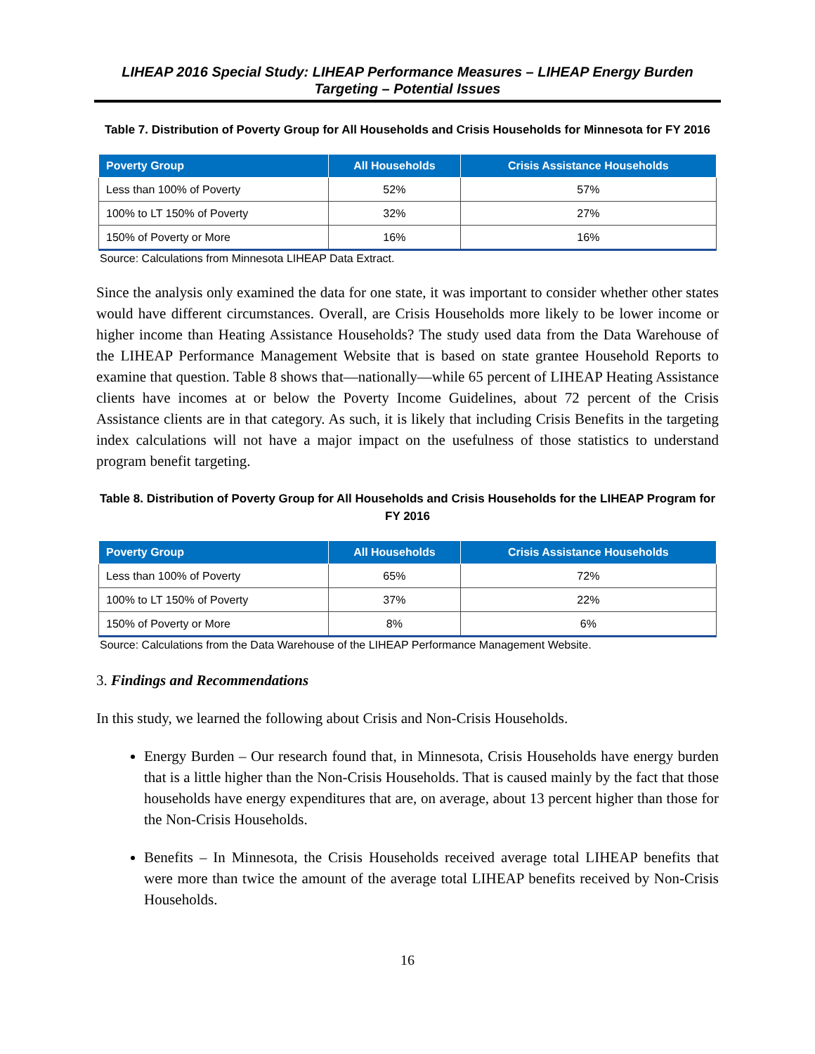LIHEAP 2016 Special Study: LIHEAP Performance Measures – LIHEAP Energy Burden Targeting – Potential Issues
Table 7. Distribution of Poverty Group for All Households and Crisis Households for Minnesota for FY 2016
| Poverty Group | All Households | Crisis Assistance Households |
| --- | --- | --- |
| Less than 100% of Poverty | 52% | 57% |
| 100% to LT 150% of Poverty | 32% | 27% |
| 150% of Poverty or More | 16% | 16% |
Source: Calculations from Minnesota LIHEAP Data Extract.
Since the analysis only examined the data for one state, it was important to consider whether other states would have different circumstances. Overall, are Crisis Households more likely to be lower income or higher income than Heating Assistance Households? The study used data from the Data Warehouse of the LIHEAP Performance Management Website that is based on state grantee Household Reports to examine that question. Table 8 shows that—nationally—while 65 percent of LIHEAP Heating Assistance clients have incomes at or below the Poverty Income Guidelines, about 72 percent of the Crisis Assistance clients are in that category. As such, it is likely that including Crisis Benefits in the targeting index calculations will not have a major impact on the usefulness of those statistics to understand program benefit targeting.
Table 8. Distribution of Poverty Group for All Households and Crisis Households for the LIHEAP Program for FY 2016
| Poverty Group | All Households | Crisis Assistance Households |
| --- | --- | --- |
| Less than 100% of Poverty | 65% | 72% |
| 100% to LT 150% of Poverty | 37% | 22% |
| 150% of Poverty or More | 8% | 6% |
Source: Calculations from the Data Warehouse of the LIHEAP Performance Management Website.
3. Findings and Recommendations
In this study, we learned the following about Crisis and Non-Crisis Households.
Energy Burden – Our research found that, in Minnesota, Crisis Households have energy burden that is a little higher than the Non-Crisis Households. That is caused mainly by the fact that those households have energy expenditures that are, on average, about 13 percent higher than those for the Non-Crisis Households.
Benefits – In Minnesota, the Crisis Households received average total LIHEAP benefits that were more than twice the amount of the average total LIHEAP benefits received by Non-Crisis Households.
16